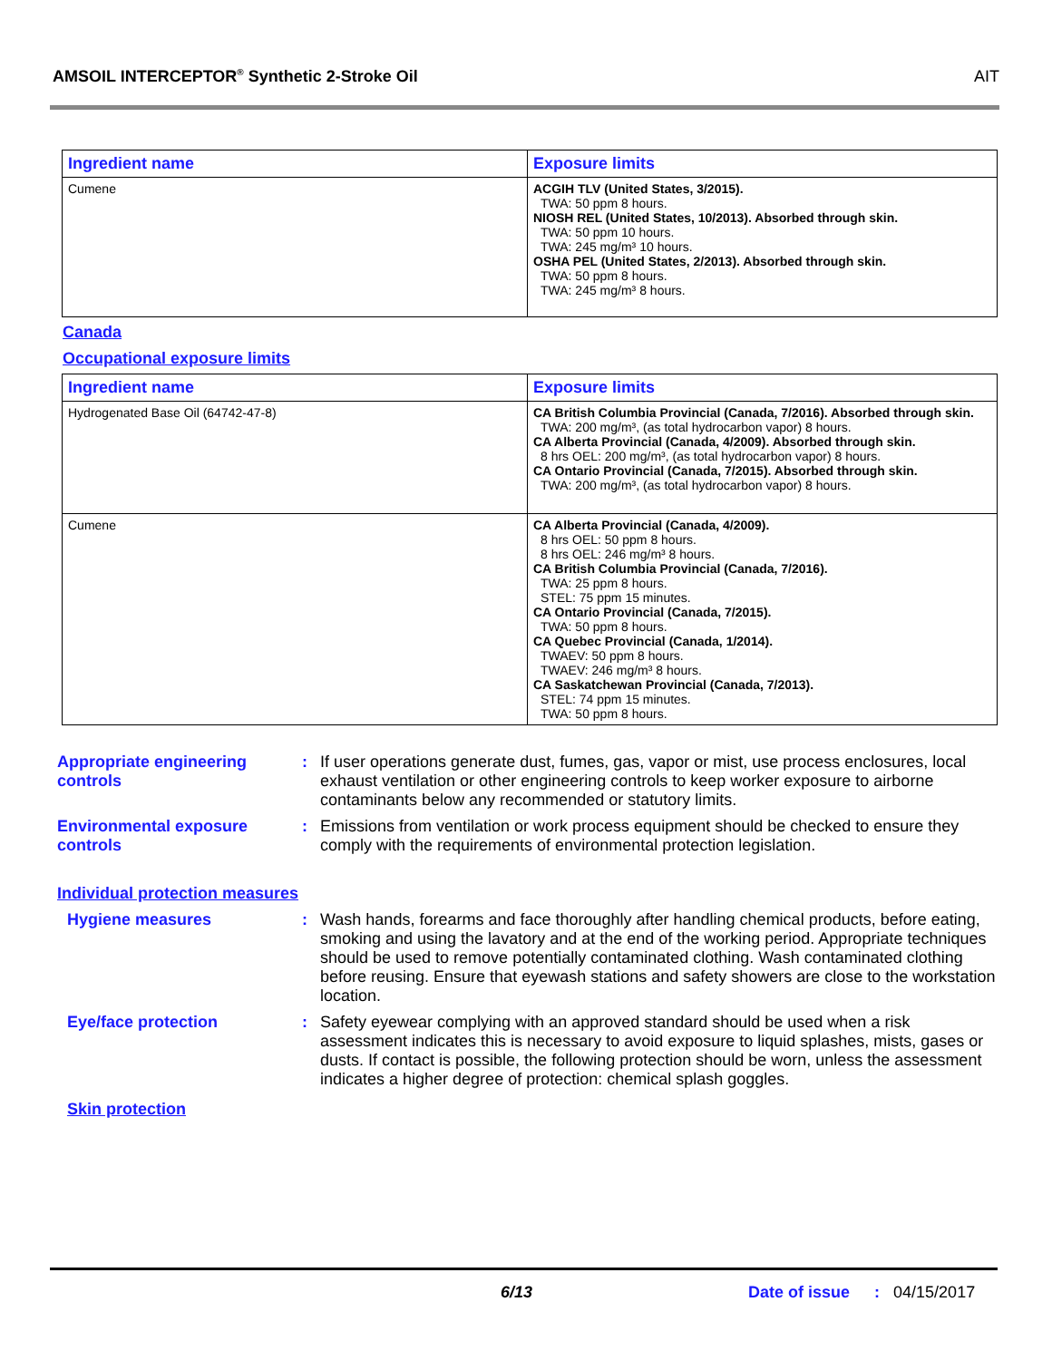AMSOIL INTERCEPTOR<sup>®</sup> Synthetic 2-Stroke Oil AIT
| Ingredient name | Exposure limits |
| --- | --- |
| Cumene | ACGIH TLV (United States, 3/2015). TWA: 50 ppm 8 hours. NIOSH REL (United States, 10/2013). Absorbed through skin. TWA: 50 ppm 10 hours. TWA: 245 mg/m³ 10 hours. OSHA PEL (United States, 2/2013). Absorbed through skin. TWA: 50 ppm 8 hours. TWA: 245 mg/m³ 8 hours. |
Canada
Occupational exposure limits
| Ingredient name | Exposure limits |
| --- | --- |
| Hydrogenated Base Oil (64742-47-8) | CA British Columbia Provincial (Canada, 7/2016). Absorbed through skin. TWA: 200 mg/m³, (as total hydrocarbon vapor) 8 hours. CA Alberta Provincial (Canada, 4/2009). Absorbed through skin. 8 hrs OEL: 200 mg/m³, (as total hydrocarbon vapor) 8 hours. CA Ontario Provincial (Canada, 7/2015). Absorbed through skin. TWA: 200 mg/m³, (as total hydrocarbon vapor) 8 hours. |
| Cumene | CA Alberta Provincial (Canada, 4/2009). 8 hrs OEL: 50 ppm 8 hours. 8 hrs OEL: 246 mg/m³ 8 hours. CA British Columbia Provincial (Canada, 7/2016). TWA: 25 ppm 8 hours. STEL: 75 ppm 15 minutes. CA Ontario Provincial (Canada, 7/2015). TWA: 50 ppm 8 hours. CA Quebec Provincial (Canada, 1/2014). TWAEV: 50 ppm 8 hours. TWAEV: 246 mg/m³ 8 hours. CA Saskatchewan Provincial (Canada, 7/2013). STEL: 74 ppm 15 minutes. TWA: 50 ppm 8 hours. |
Appropriate engineering controls
: If user operations generate dust, fumes, gas, vapor or mist, use process enclosures, local exhaust ventilation or other engineering controls to keep worker exposure to airborne contaminants below any recommended or statutory limits.
Environmental exposure controls
: Emissions from ventilation or work process equipment should be checked to ensure they comply with the requirements of environmental protection legislation.
Individual protection measures
Hygiene measures : Wash hands, forearms and face thoroughly after handling chemical products, before eating, smoking and using the lavatory and at the end of the working period. Appropriate techniques should be used to remove potentially contaminated clothing. Wash contaminated clothing before reusing. Ensure that eyewash stations and safety showers are close to the workstation location.
Eye/face protection : Safety eyewear complying with an approved standard should be used when a risk assessment indicates this is necessary to avoid exposure to liquid splashes, mists, gases or dusts. If contact is possible, the following protection should be worn, unless the assessment indicates a higher degree of protection: chemical splash goggles.
Skin protection
6/13 Date of issue : 04/15/2017